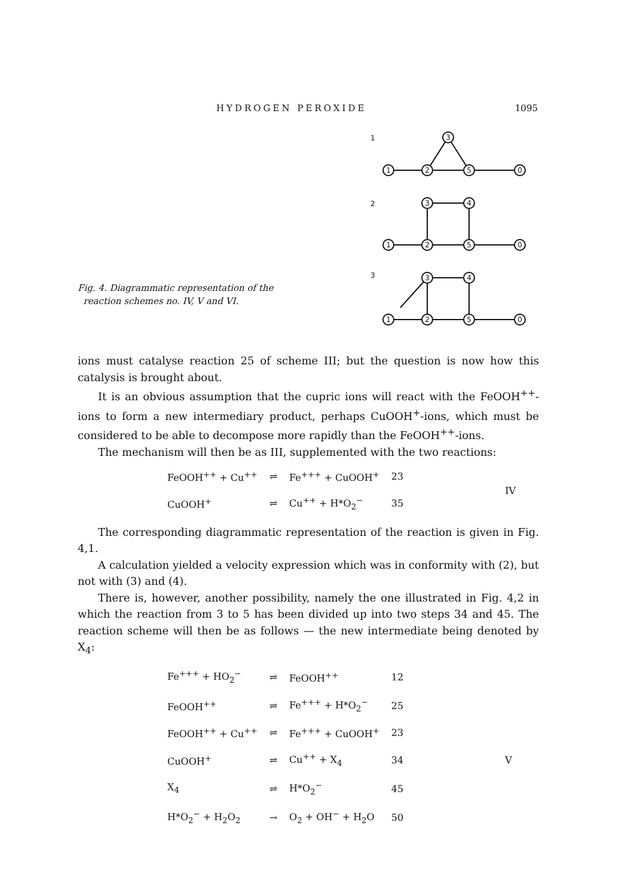HYDROGEN PEROXIDE 1095
Fig. 4. Diagrammatic representation of the
reaction schemes no. IV, V and VI.
1
2
3
1
2
3
5
0
1
2
3
4
5
0
1
2
3
4
5
0
ions must catalyse reaction 25 of scheme III; but the question is now how this catalysis is brought about.
It is an obvious assumption that the cupric ions will react with the FeOOH<sup>++</sup>-ions to form a new intermediary product, perhaps CuOOH<sup>+</sup>-ions, which must be considered to be able to decompose more rapidly than the FeOOH<sup>++</sup>-ions.
The mechanism will then be as III, supplemented with the two reactions:
| FeOOH<sup>++</sup> + Cu<sup>++</sup> | ⇌ | Fe<sup>+++</sup> + CuOOH<sup>+</sup> | 23 | IV |
| CuOOH<sup>+</sup> | ⇌ | Cu<sup>++</sup> + H*O<sub>2</sub><sup>−</sup> | 35 | |
The corresponding diagrammatic representation of the reaction is given in Fig. 4,1.
A calculation yielded a velocity expression which was in conformity with (2), but not with (3) and (4).
There is, however, another possibility, namely the one illustrated in Fig. 4,2 in which the reaction from 3 to 5 has been divided up into two steps 34 and 45. The reaction scheme will then be as follows — the new intermediate being denoted by X<sub>4</sub>:
| Fe<sup>+++</sup> + HO<sub>2</sub><sup>−</sup> | ⇌ | FeOOH<sup>++</sup> | 12 | |
| FeOOH<sup>++</sup> | ⇌ | Fe<sup>+++</sup> + H*O<sub>2</sub><sup>−</sup> | 25 | |
| FeOOH<sup>++</sup> + Cu<sup>++</sup> | ⇌ | Fe<sup>+++</sup> + CuOOH<sup>+</sup> | 23 | |
| CuOOH<sup>+</sup> | ⇌ | Cu<sup>++</sup> + X<sub>4</sub> | 34 | V |
| X<sub>4</sub> | ⇌ | H*O<sub>2</sub><sup>−</sup> | 45 | |
| H*O<sub>2</sub><sup>−</sup> + H<sub>2</sub>O<sub>2</sub> | → | O<sub>2</sub> + OH<sup>−</sup> + H<sub>2</sub>O | 50 | |